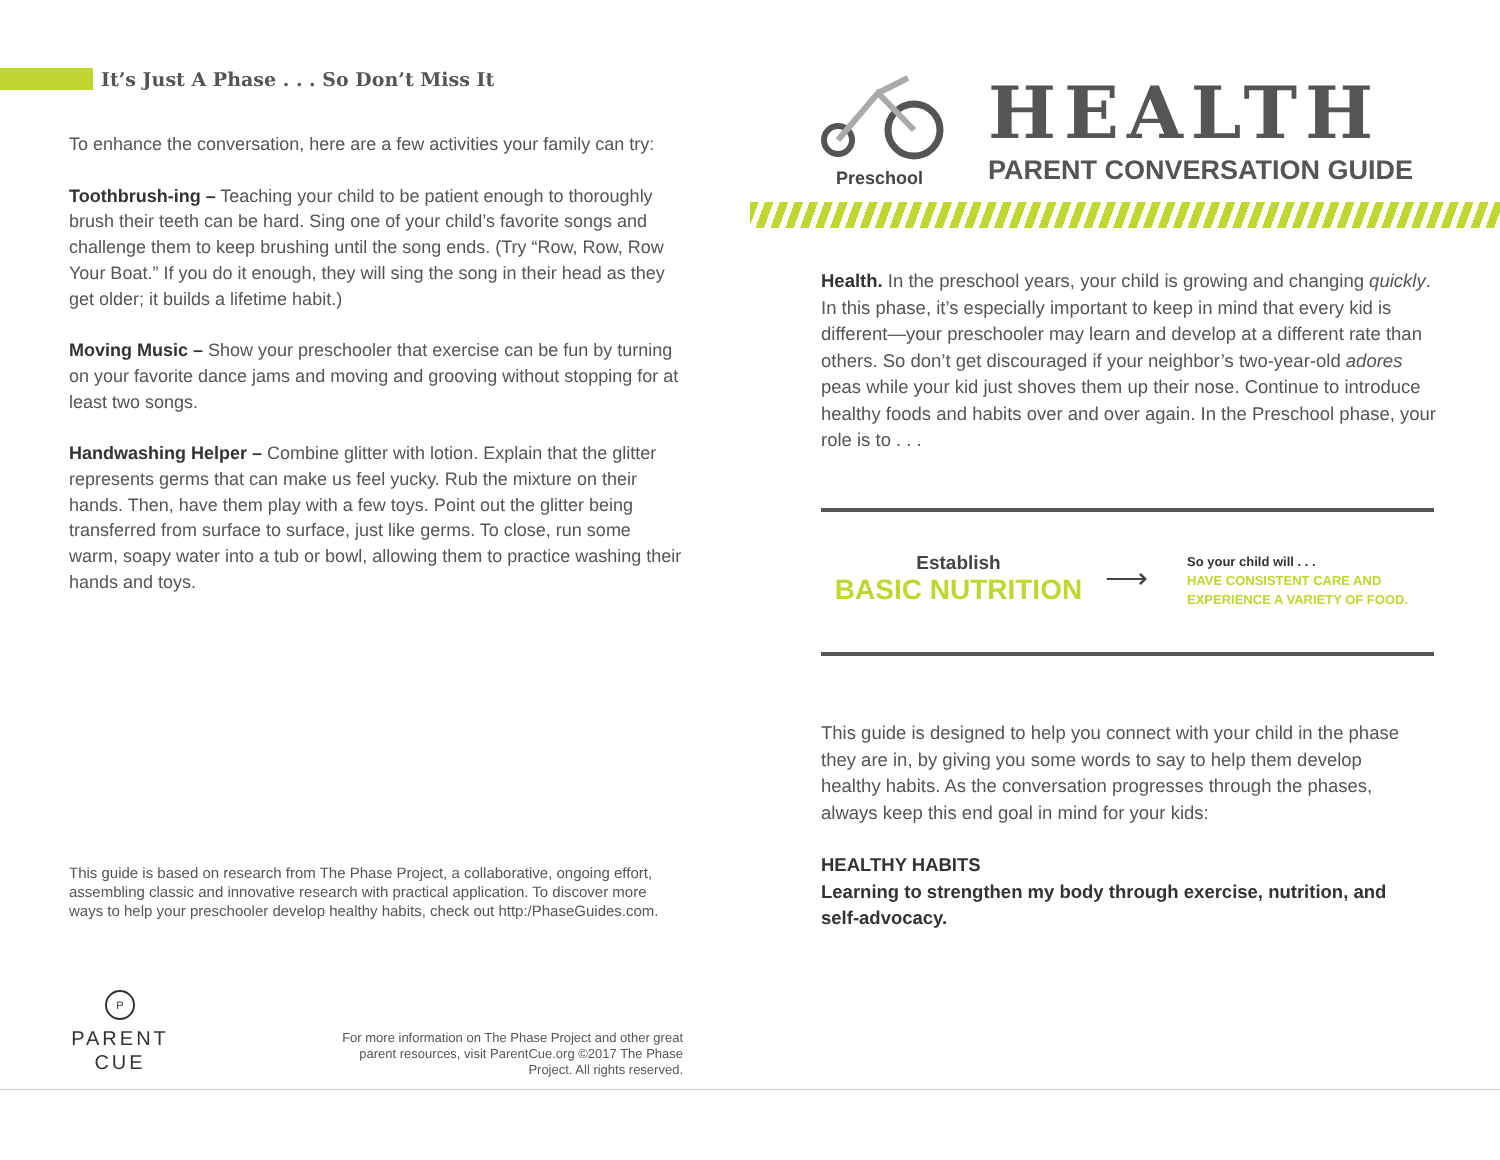It’s Just A Phase . . . So Don’t Miss It
To enhance the conversation, here are a few activities your family can try:
Toothbrush-ing – Teaching your child to be patient enough to thoroughly brush their teeth can be hard. Sing one of your child’s favorite songs and challenge them to keep brushing until the song ends. (Try “Row, Row, Row Your Boat.” If you do it enough, they will sing the song in their head as they get older; it builds a lifetime habit.)
Moving Music – Show your preschooler that exercise can be fun by turning on your favorite dance jams and moving and grooving without stopping for at least two songs.
Handwashing Helper – Combine glitter with lotion. Explain that the glitter represents germs that can make us feel yucky. Rub the mixture on their hands. Then, have them play with a few toys. Point out the glitter being transferred from surface to surface, just like germs. To close, run some warm, soapy water into a tub or bowl, allowing them to practice washing their hands and toys.
This guide is based on research from The Phase Project, a collaborative, ongoing effort, assembling classic and innovative research with practical application. To discover more ways to help your preschooler develop healthy habits, check out http:/PhaseGuides.com.
P
PARENT
CUE
For more information on The Phase Project and other great parent resources, visit ParentCue.org ©2017 The Phase Project. All rights reserved.
Preschool
HEALTH
PARENT CONVERSATION GUIDE
Health. In the preschool years, your child is growing and changing quickly. In this phase, it’s especially important to keep in mind that every kid is different—your preschooler may learn and develop at a different rate than others. So don’t get discouraged if your neighbor’s two-year-old adores peas while your kid just shoves them up their nose. Continue to introduce healthy foods and habits over and over again. In the Preschool phase, your role is to . . .
Establish
BASIC NUTRITION
⟶
So your child will . . .
HAVE CONSISTENT CARE AND
EXPERIENCE A VARIETY OF FOOD.
This guide is designed to help you connect with your child in the phase they are in, by giving you some words to say to help them develop healthy habits. As the conversation progresses through the phases, always keep this end goal in mind for your kids:
HEALTHY HABITS
Learning to strengthen my body through exercise, nutrition, and self-advocacy.